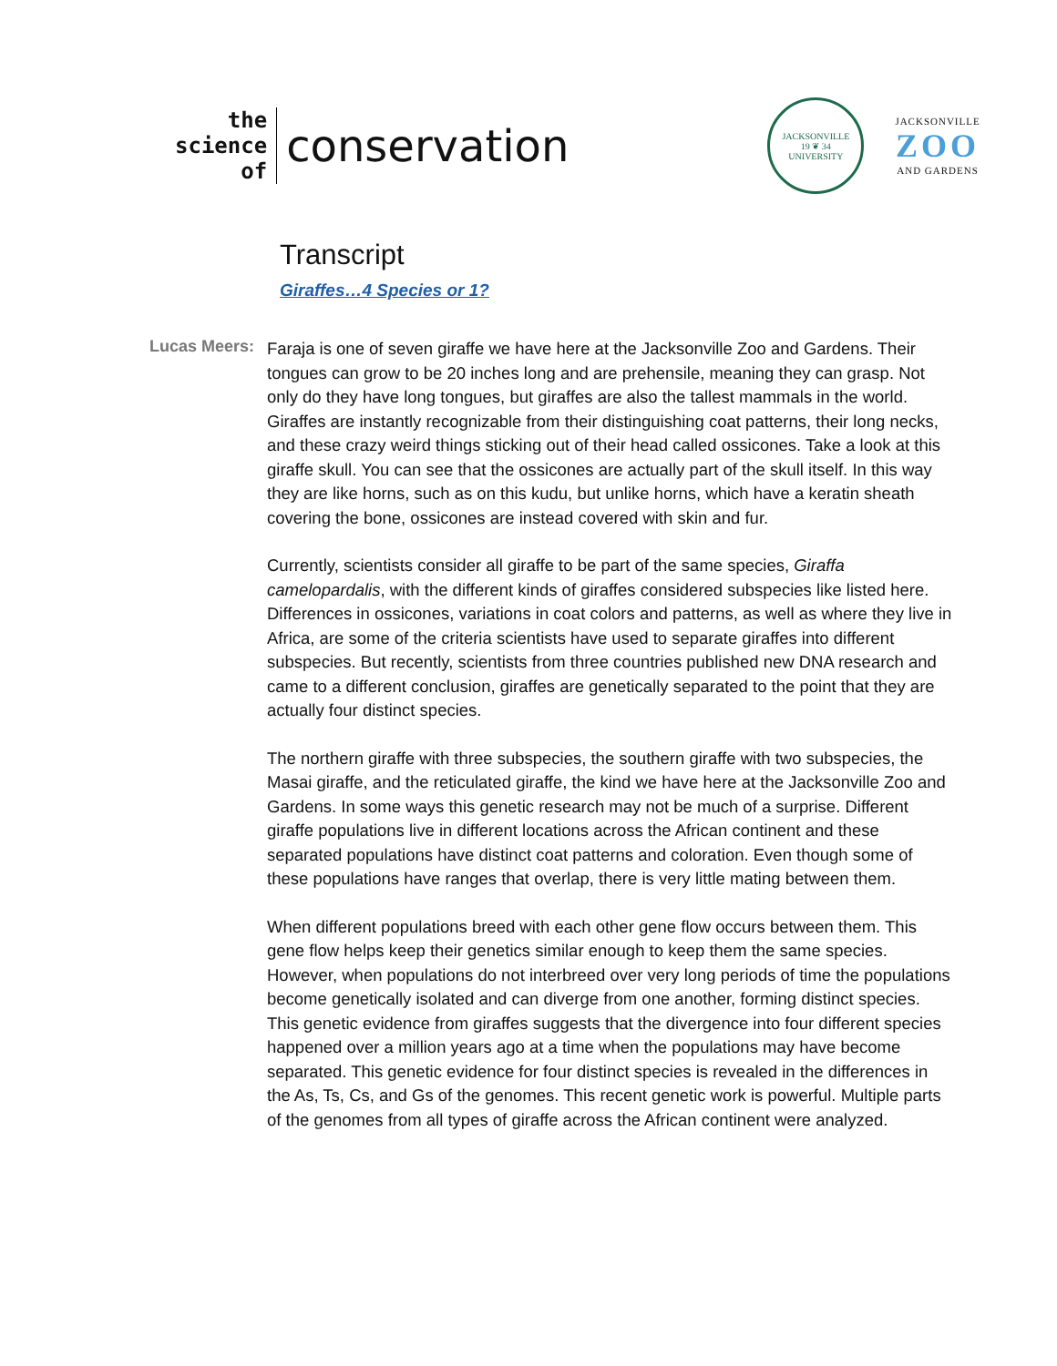the
science
of
conservation
JACKSONVILLE
19 ❦ 34
UNIVERSITY
JACKSONVILLE
ZOO
AND GARDENS
Transcript
Giraffes…4 Species or 1?
Lucas Meers:
Faraja is one of seven giraffe we have here at the Jacksonville Zoo and Gardens. Their tongues can grow to be 20 inches long and are prehensile, meaning they can grasp. Not only do they have long tongues, but giraffes are also the tallest mammals in the world. Giraffes are instantly recognizable from their distinguishing coat patterns, their long necks, and these crazy weird things sticking out of their head called ossicones. Take a look at this giraffe skull. You can see that the ossicones are actually part of the skull itself. In this way they are like horns, such as on this kudu, but unlike horns, which have a keratin sheath covering the bone, ossicones are instead covered with skin and fur.
Currently, scientists consider all giraffe to be part of the same species, Giraffa camelopardalis, with the different kinds of giraffes considered subspecies like listed here. Differences in ossicones, variations in coat colors and patterns, as well as where they live in Africa, are some of the criteria scientists have used to separate giraffes into different subspecies. But recently, scientists from three countries published new DNA research and came to a different conclusion, giraffes are genetically separated to the point that they are actually four distinct species.
The northern giraffe with three subspecies, the southern giraffe with two subspecies, the Masai giraffe, and the reticulated giraffe, the kind we have here at the Jacksonville Zoo and Gardens. In some ways this genetic research may not be much of a surprise. Different giraffe populations live in different locations across the African continent and these separated populations have distinct coat patterns and coloration. Even though some of these populations have ranges that overlap, there is very little mating between them.
When different populations breed with each other gene flow occurs between them. This gene flow helps keep their genetics similar enough to keep them the same species. However, when populations do not interbreed over very long periods of time the populations become genetically isolated and can diverge from one another, forming distinct species. This genetic evidence from giraffes suggests that the divergence into four different species happened over a million years ago at a time when the populations may have become separated. This genetic evidence for four distinct species is revealed in the differences in the As, Ts, Cs, and Gs of the genomes. This recent genetic work is powerful. Multiple parts of the genomes from all types of giraffe across the African continent were analyzed.